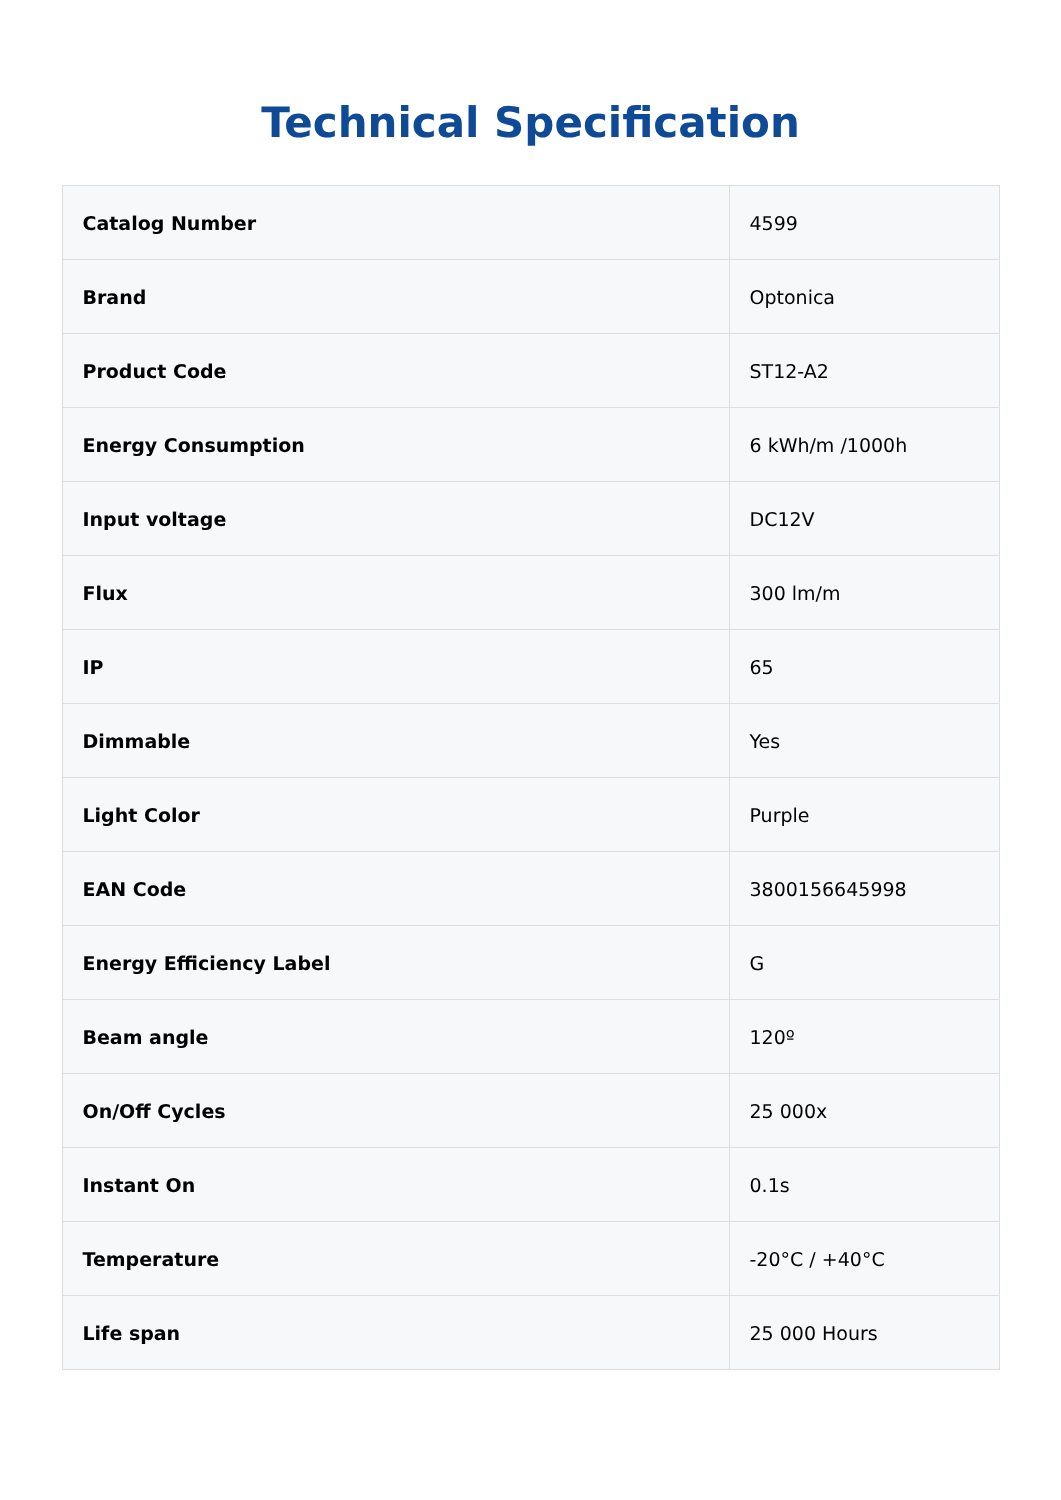Technical Specification
| Catalog Number | 4599 |
| Brand | Optonica |
| Product Code | ST12-A2 |
| Energy Consumption | 6 kWh/m /1000h |
| Input voltage | DC12V |
| Flux | 300 lm/m |
| IP | 65 |
| Dimmable | Yes |
| Light Color | Purple |
| EAN Code | 3800156645998 |
| Energy Efficiency Label | G |
| Beam angle | 120º |
| On/Off Cycles | 25 000x |
| Instant On | 0.1s |
| Temperature | -20°C / +40°C |
| Life span | 25 000 Hours |